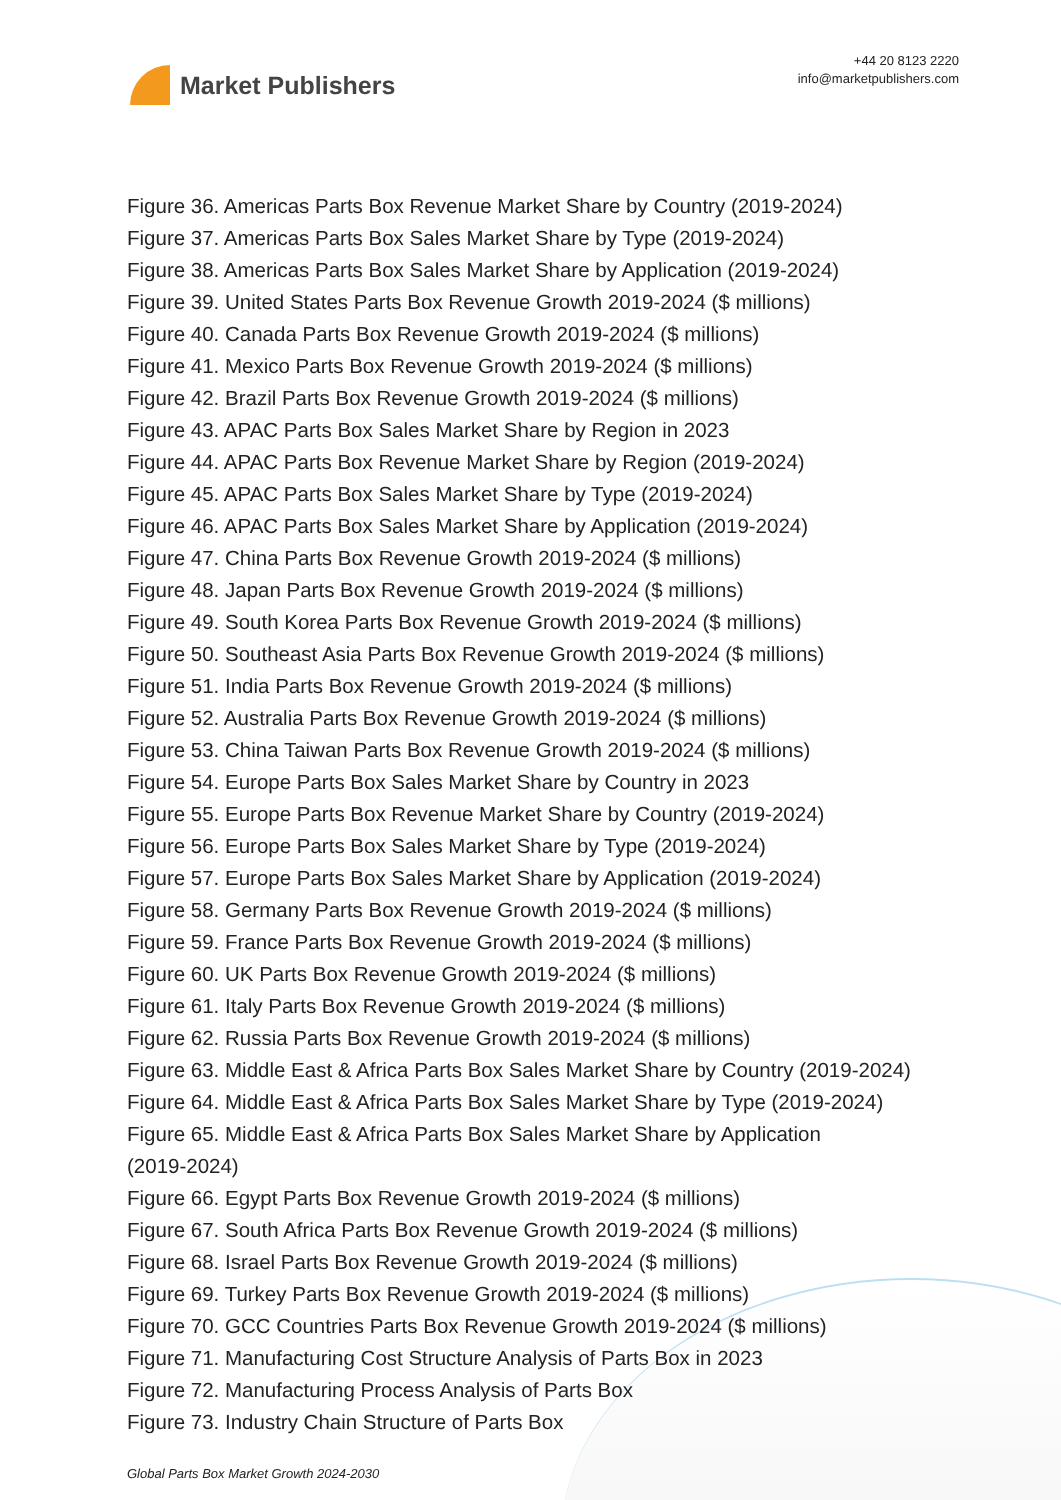Market Publishers
+44 20 8123 2220
info@marketpublishers.com
Figure 36. Americas Parts Box Revenue Market Share by Country (2019-2024)
Figure 37. Americas Parts Box Sales Market Share by Type (2019-2024)
Figure 38. Americas Parts Box Sales Market Share by Application (2019-2024)
Figure 39. United States Parts Box Revenue Growth 2019-2024 ($ millions)
Figure 40. Canada Parts Box Revenue Growth 2019-2024 ($ millions)
Figure 41. Mexico Parts Box Revenue Growth 2019-2024 ($ millions)
Figure 42. Brazil Parts Box Revenue Growth 2019-2024 ($ millions)
Figure 43. APAC Parts Box Sales Market Share by Region in 2023
Figure 44. APAC Parts Box Revenue Market Share by Region (2019-2024)
Figure 45. APAC Parts Box Sales Market Share by Type (2019-2024)
Figure 46. APAC Parts Box Sales Market Share by Application (2019-2024)
Figure 47. China Parts Box Revenue Growth 2019-2024 ($ millions)
Figure 48. Japan Parts Box Revenue Growth 2019-2024 ($ millions)
Figure 49. South Korea Parts Box Revenue Growth 2019-2024 ($ millions)
Figure 50. Southeast Asia Parts Box Revenue Growth 2019-2024 ($ millions)
Figure 51. India Parts Box Revenue Growth 2019-2024 ($ millions)
Figure 52. Australia Parts Box Revenue Growth 2019-2024 ($ millions)
Figure 53. China Taiwan Parts Box Revenue Growth 2019-2024 ($ millions)
Figure 54. Europe Parts Box Sales Market Share by Country in 2023
Figure 55. Europe Parts Box Revenue Market Share by Country (2019-2024)
Figure 56. Europe Parts Box Sales Market Share by Type (2019-2024)
Figure 57. Europe Parts Box Sales Market Share by Application (2019-2024)
Figure 58. Germany Parts Box Revenue Growth 2019-2024 ($ millions)
Figure 59. France Parts Box Revenue Growth 2019-2024 ($ millions)
Figure 60. UK Parts Box Revenue Growth 2019-2024 ($ millions)
Figure 61. Italy Parts Box Revenue Growth 2019-2024 ($ millions)
Figure 62. Russia Parts Box Revenue Growth 2019-2024 ($ millions)
Figure 63. Middle East & Africa Parts Box Sales Market Share by Country (2019-2024)
Figure 64. Middle East & Africa Parts Box Sales Market Share by Type (2019-2024)
Figure 65. Middle East & Africa Parts Box Sales Market Share by Application
(2019-2024)
Figure 66. Egypt Parts Box Revenue Growth 2019-2024 ($ millions)
Figure 67. South Africa Parts Box Revenue Growth 2019-2024 ($ millions)
Figure 68. Israel Parts Box Revenue Growth 2019-2024 ($ millions)
Figure 69. Turkey Parts Box Revenue Growth 2019-2024 ($ millions)
Figure 70. GCC Countries Parts Box Revenue Growth 2019-2024 ($ millions)
Figure 71. Manufacturing Cost Structure Analysis of Parts Box in 2023
Figure 72. Manufacturing Process Analysis of Parts Box
Figure 73. Industry Chain Structure of Parts Box
Global Parts Box Market Growth 2024-2030